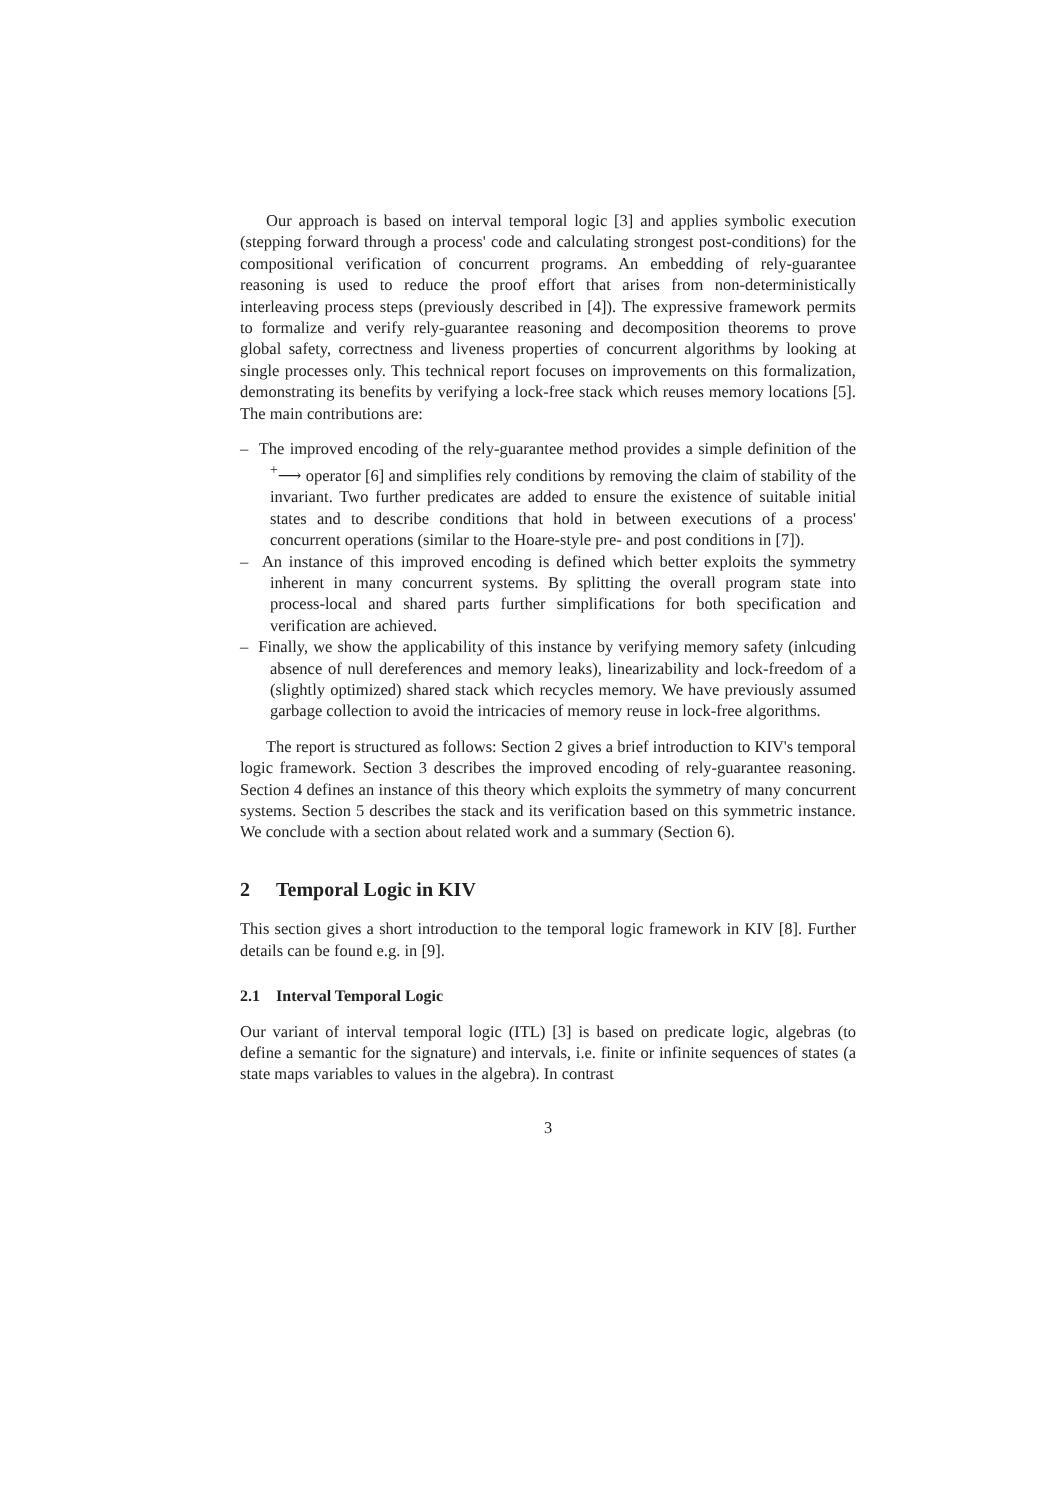Our approach is based on interval temporal logic [3] and applies symbolic execution (stepping forward through a process' code and calculating strongest post-conditions) for the compositional verification of concurrent programs. An embedding of rely-guarantee reasoning is used to reduce the proof effort that arises from non-deterministically interleaving process steps (previously described in [4]). The expressive framework permits to formalize and verify rely-guarantee reasoning and decomposition theorems to prove global safety, correctness and liveness properties of concurrent algorithms by looking at single processes only. This technical report focuses on improvements on this formalization, demonstrating its benefits by verifying a lock-free stack which reuses memory locations [5]. The main contributions are:
– The improved encoding of the rely-guarantee method provides a simple definition of the <sup>+</sup>⟶ operator [6] and simplifies rely conditions by removing the claim of stability of the invariant. Two further predicates are added to ensure the existence of suitable initial states and to describe conditions that hold in between executions of a process' concurrent operations (similar to the Hoare-style pre- and post conditions in [7]).
– An instance of this improved encoding is defined which better exploits the symmetry inherent in many concurrent systems. By splitting the overall program state into process-local and shared parts further simplifications for both specification and verification are achieved.
– Finally, we show the applicability of this instance by verifying memory safety (inlcuding absence of null dereferences and memory leaks), linearizability and lock-freedom of a (slightly optimized) shared stack which recycles memory. We have previously assumed garbage collection to avoid the intricacies of memory reuse in lock-free algorithms.
The report is structured as follows: Section 2 gives a brief introduction to KIV's temporal logic framework. Section 3 describes the improved encoding of rely-guarantee reasoning. Section 4 defines an instance of this theory which exploits the symmetry of many concurrent systems. Section 5 describes the stack and its verification based on this symmetric instance. We conclude with a section about related work and a summary (Section 6).
2 Temporal Logic in KIV
This section gives a short introduction to the temporal logic framework in KIV [8]. Further details can be found e.g. in [9].
2.1 Interval Temporal Logic
Our variant of interval temporal logic (ITL) [3] is based on predicate logic, algebras (to define a semantic for the signature) and intervals, i.e. finite or infinite sequences of states (a state maps variables to values in the algebra). In contrast
3